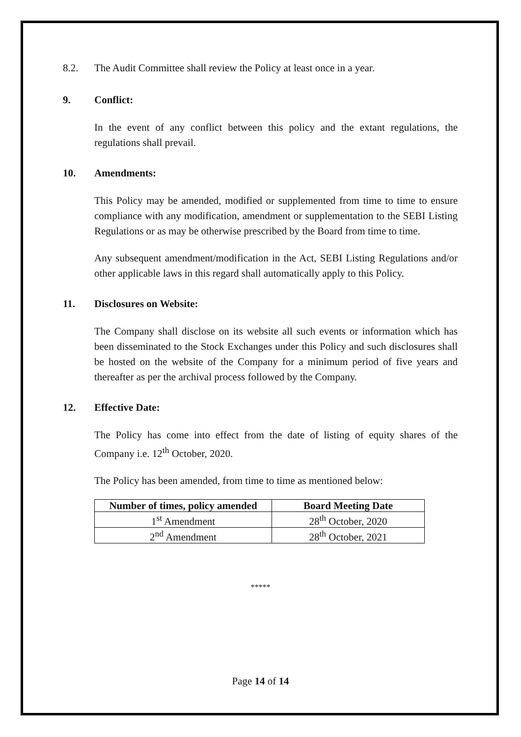8.2. The Audit Committee shall review the Policy at least once in a year.
9. Conflict:
In the event of any conflict between this policy and the extant regulations, the regulations shall prevail.
10. Amendments:
This Policy may be amended, modified or supplemented from time to time to ensure compliance with any modification, amendment or supplementation to the SEBI Listing Regulations or as may be otherwise prescribed by the Board from time to time.
Any subsequent amendment/modification in the Act, SEBI Listing Regulations and/or other applicable laws in this regard shall automatically apply to this Policy.
11. Disclosures on Website:
The Company shall disclose on its website all such events or information which has been disseminated to the Stock Exchanges under this Policy and such disclosures shall be hosted on the website of the Company for a minimum period of five years and thereafter as per the archival process followed by the Company.
12. Effective Date:
The Policy has come into effect from the date of listing of equity shares of the Company i.e. 12<sup>th</sup> October, 2020.
The Policy has been amended, from time to time as mentioned below:
| Number of times, policy amended | Board Meeting Date |
| --- | --- |
| 1<sup>st</sup> Amendment | 28<sup>th</sup> October, 2020 |
| 2<sup>nd</sup> Amendment | 28<sup>th</sup> October, 2021 |
*****
Page 14 of 14